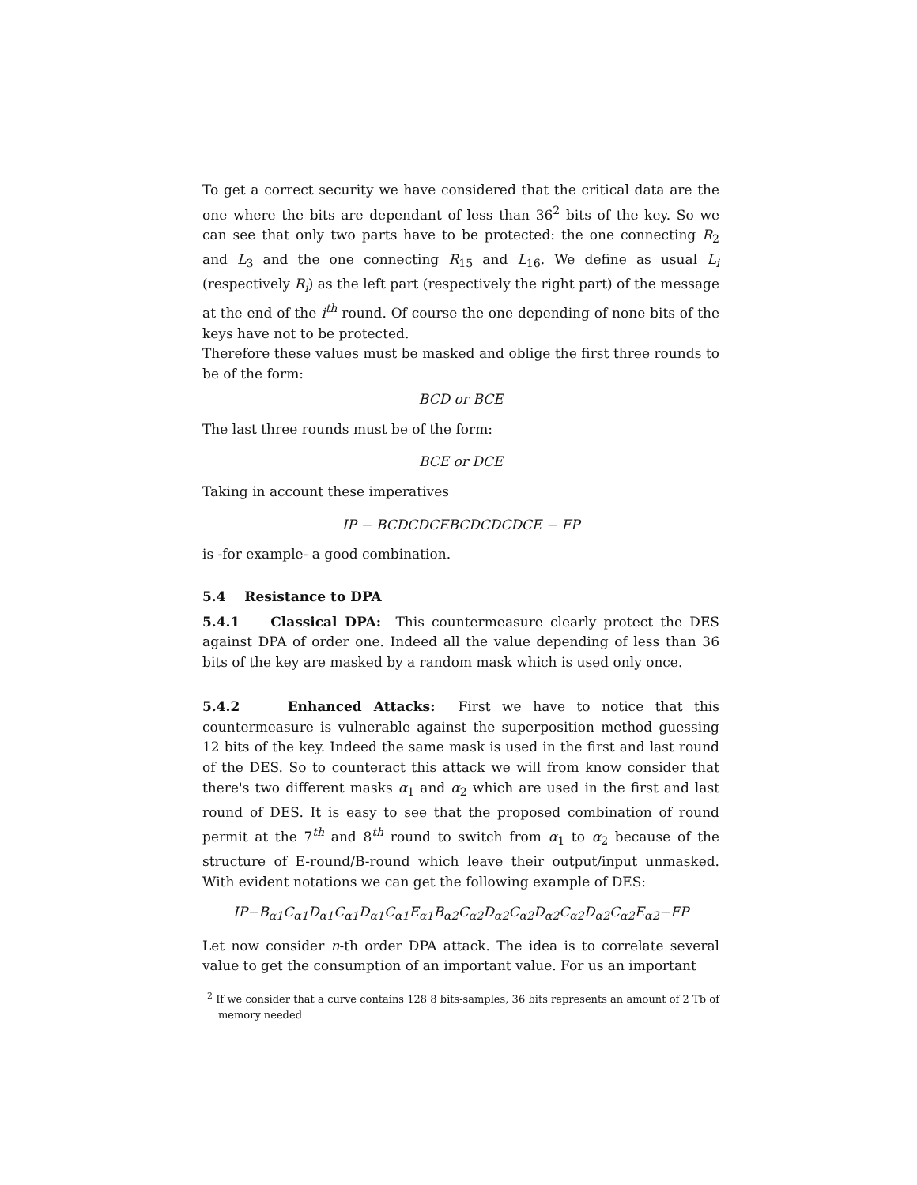To get a correct security we have considered that the critical data are the one where the bits are dependant of less than 36<sup>2</sup> bits of the key. So we can see that only two parts have to be protected: the one connecting R<sub>2</sub> and L<sub>3</sub> and the one connecting R<sub>15</sub> and L<sub>16</sub>. We define as usual L<sub>i</sub> (respectively R<sub>i</sub>) as the left part (respectively the right part) of the message at the end of the i<sup>th</sup> round. Of course the one depending of none bits of the keys have not to be protected.
Therefore these values must be masked and oblige the first three rounds to be of the form:
BCD or BCE
The last three rounds must be of the form:
BCE or DCE
Taking in account these imperatives
IP − BCDCDCEBCDCDCDCE − FP
is -for example- a good combination.
5.4 Resistance to DPA
5.4.1 Classical DPA: This countermeasure clearly protect the DES against DPA of order one. Indeed all the value depending of less than 36 bits of the key are masked by a random mask which is used only once.
5.4.2 Enhanced Attacks: First we have to notice that this countermeasure is vulnerable against the superposition method guessing 12 bits of the key. Indeed the same mask is used in the first and last round of the DES. So to counteract this attack we will from know consider that there's two different masks α<sub>1</sub> and α<sub>2</sub> which are used in the first and last round of DES. It is easy to see that the proposed combination of round permit at the 7<sup>th</sup> and 8<sup>th</sup> round to switch from α<sub>1</sub> to α<sub>2</sub> because of the structure of E-round/B-round which leave their output/input unmasked. With evident notations we can get the following example of DES:
IP−B<sub>α1</sub>C<sub>α1</sub>D<sub>α1</sub>C<sub>α1</sub>D<sub>α1</sub>C<sub>α1</sub>E<sub>α1</sub>B<sub>α2</sub>C<sub>α2</sub>D<sub>α2</sub>C<sub>α2</sub>D<sub>α2</sub>C<sub>α2</sub>D<sub>α2</sub>C<sub>α2</sub>E<sub>α2</sub>−FP
Let now consider n-th order DPA attack. The idea is to correlate several value to get the consumption of an important value. For us an important
<sup>2</sup> If we consider that a curve contains 128 8 bits-samples, 36 bits represents an amount of 2 Tb of memory needed